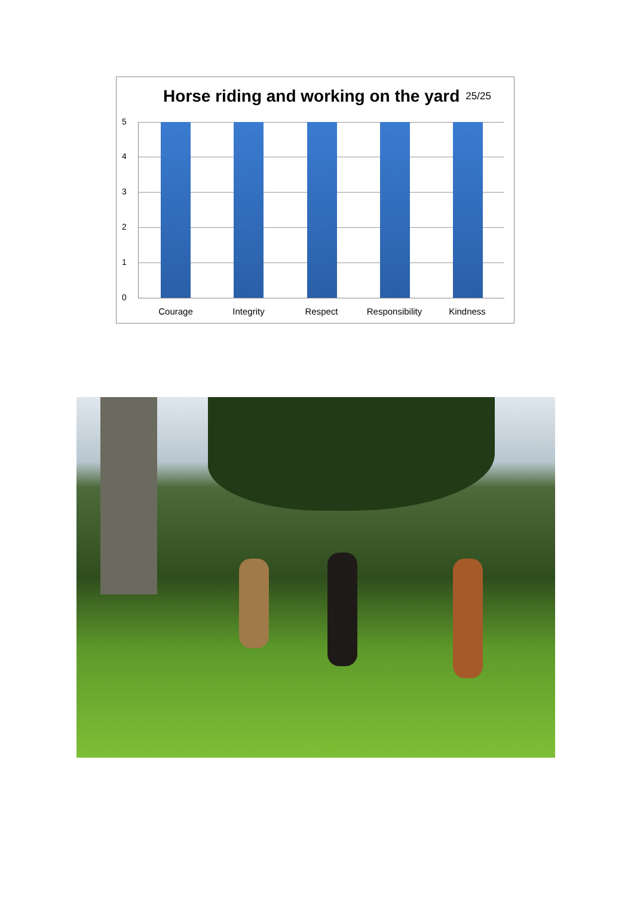Horse riding and working on the yard 25/25
5
4
3
2
1
0
Courage Integrity Respect
Responsibility
Kindness